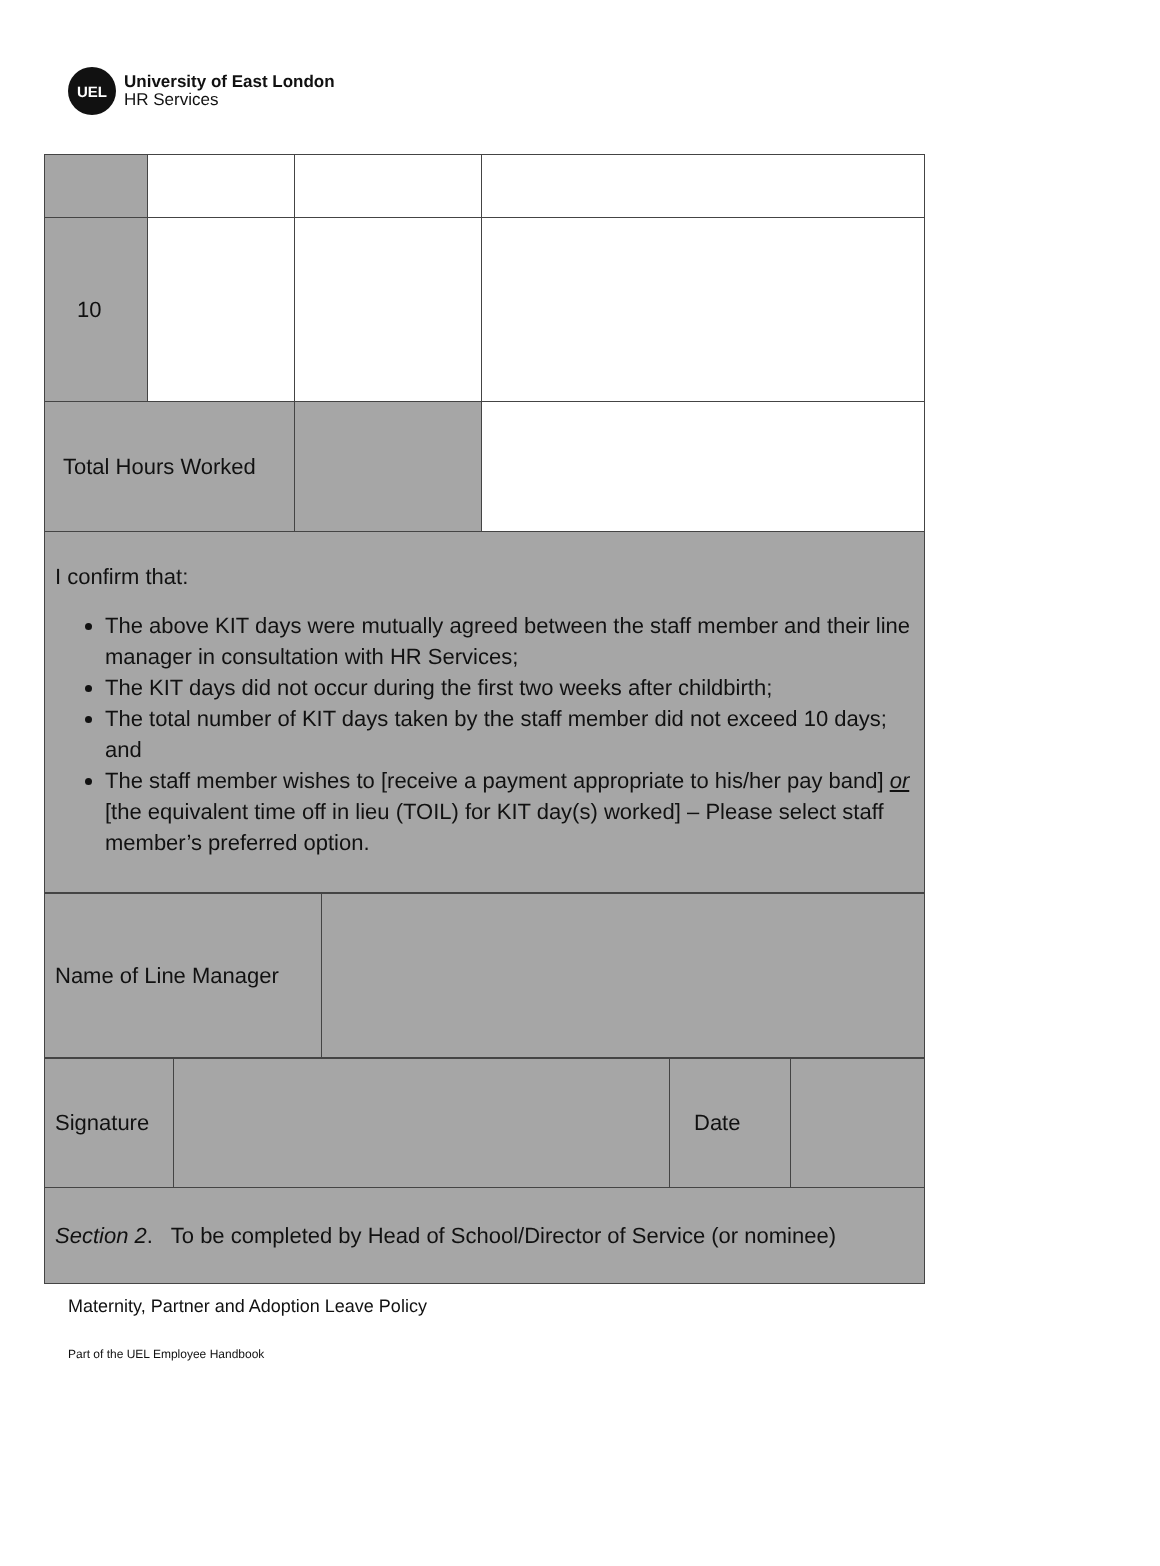UEL
University of East London
HR Services
| 10 | | | |
| Total Hours Worked | | | |
| I confirm that: The above KIT days were mutually agreed between the staff member and their line manager in consultation with HR Services; The KIT days did not occur during the first two weeks after childbirth; The total number of KIT days taken by the staff member did not exceed 10 days; and The staff member wishes to [receive a payment appropriate to his/her pay band] or [the equivalent time off in lieu (TOIL) for KIT day(s) worked] – Please select staff member’s preferred option. | | | |
| Name of Line Manager | |
| Signature | | Date | |
| Section 2 . To be completed by Head of School/Director of Service (or nominee) | | | |
Maternity, Partner and Adoption Leave Policy
Part of the UEL Employee Handbook